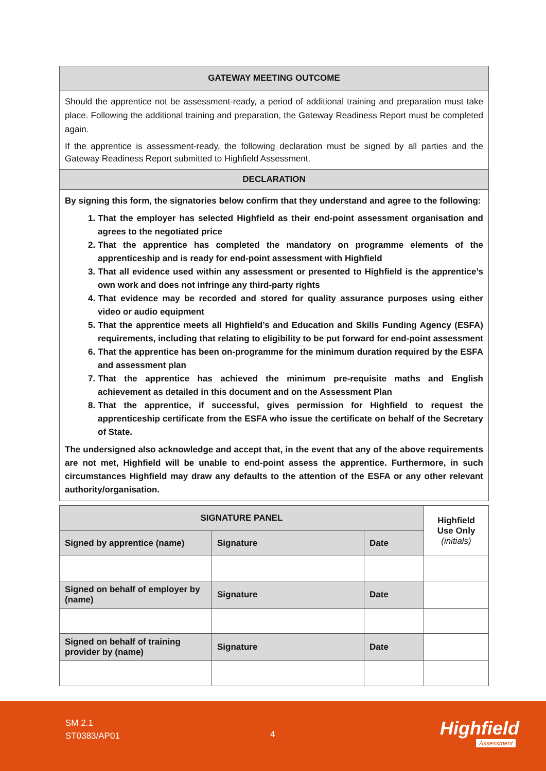GATEWAY MEETING OUTCOME
Should the apprentice not be assessment-ready, a period of additional training and preparation must take place. Following the additional training and preparation, the Gateway Readiness Report must be completed again.
If the apprentice is assessment-ready, the following declaration must be signed by all parties and the Gateway Readiness Report submitted to Highfield Assessment.
DECLARATION
By signing this form, the signatories below confirm that they understand and agree to the following:
1. That the employer has selected Highfield as their end-point assessment organisation and agrees to the negotiated price
2. That the apprentice has completed the mandatory on programme elements of the apprenticeship and is ready for end-point assessment with Highfield
3. That all evidence used within any assessment or presented to Highfield is the apprentice’s own work and does not infringe any third-party rights
4. That evidence may be recorded and stored for quality assurance purposes using either video or audio equipment
5. That the apprentice meets all Highfield’s and Education and Skills Funding Agency (ESFA) requirements, including that relating to eligibility to be put forward for end-point assessment
6. That the apprentice has been on-programme for the minimum duration required by the ESFA and assessment plan
7. That the apprentice has achieved the minimum pre-requisite maths and English achievement as detailed in this document and on the Assessment Plan
8. That the apprentice, if successful, gives permission for Highfield to request the apprenticeship certificate from the ESFA who issue the certificate on behalf of the Secretary of State.
The undersigned also acknowledge and accept that, in the event that any of the above requirements are not met, Highfield will be unable to end-point assess the apprentice. Furthermore, in such circumstances Highfield may draw any defaults to the attention of the ESFA or any other relevant authority/organisation.
| SIGNATURE PANEL | | | Highfield Use Only (initials) |
| --- | --- | --- | --- |
| Signed by apprentice (name) | Signature | Date | |
| Signed on behalf of employer by (name) | Signature | Date | |
| Signed on behalf of training provider by (name) | Signature | Date | |
SM 2.1
ST0383/AP01
4 Highfield
Assessment